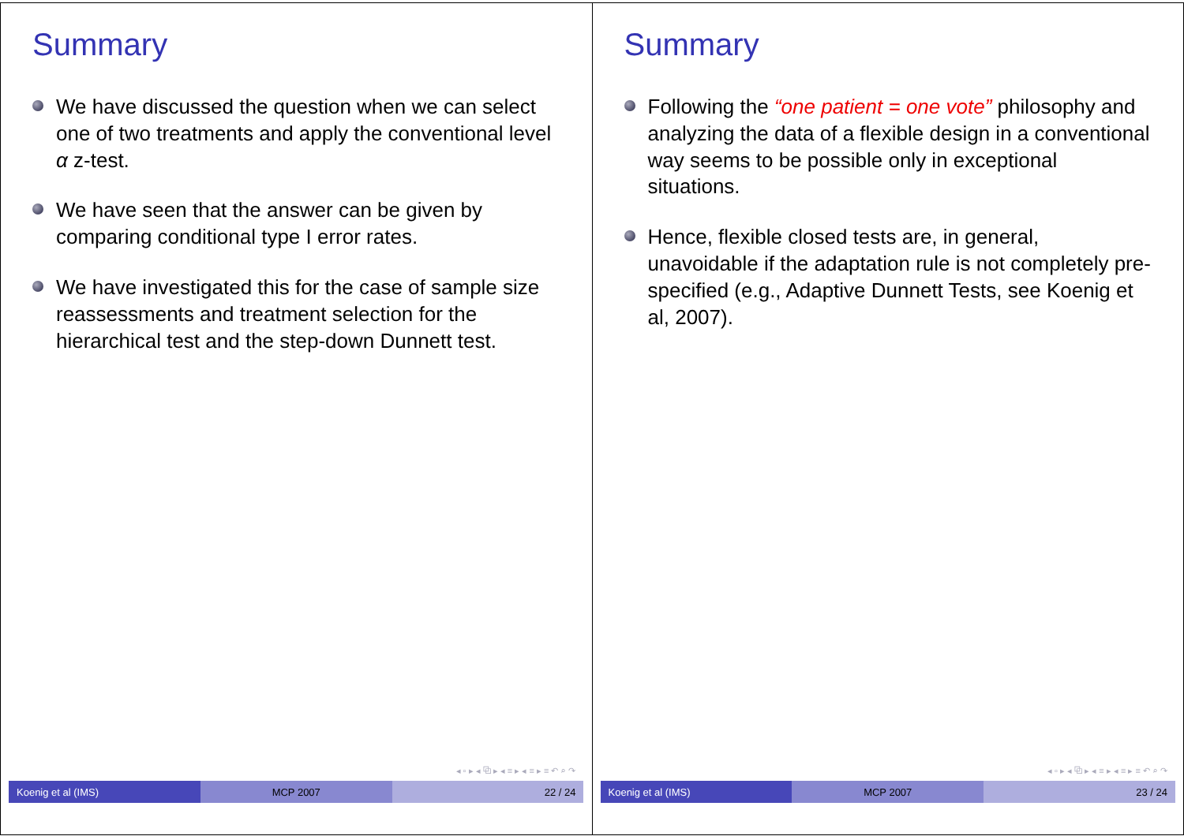Summary
We have discussed the question when we can select one of two treatments and apply the conventional level α z-test.
We have seen that the answer can be given by comparing conditional type I error rates.
We have investigated this for the case of sample size reassessments and treatment selection for the hierarchical test and the step-down Dunnett test.
◂ ▫ ▸ ◂ ⧉ ▸ ◂ ≡ ▸ ◂ ≡ ▸ ≡ ↶ ⌕ ↷
Koenig et al (IMS) MCP 2007 22 / 24
Summary
Following the “one patient = one vote” philosophy and analyzing the data of a flexible design in a conventional way seems to be possible only in exceptional situations.
Hence, flexible closed tests are, in general, unavoidable if the adaptation rule is not completely pre-specified (e.g., Adaptive Dunnett Tests, see Koenig et al, 2007).
◂ ▫ ▸ ◂ ⧉ ▸ ◂ ≡ ▸ ◂ ≡ ▸ ≡ ↶ ⌕ ↷
Koenig et al (IMS) MCP 2007 23 / 24